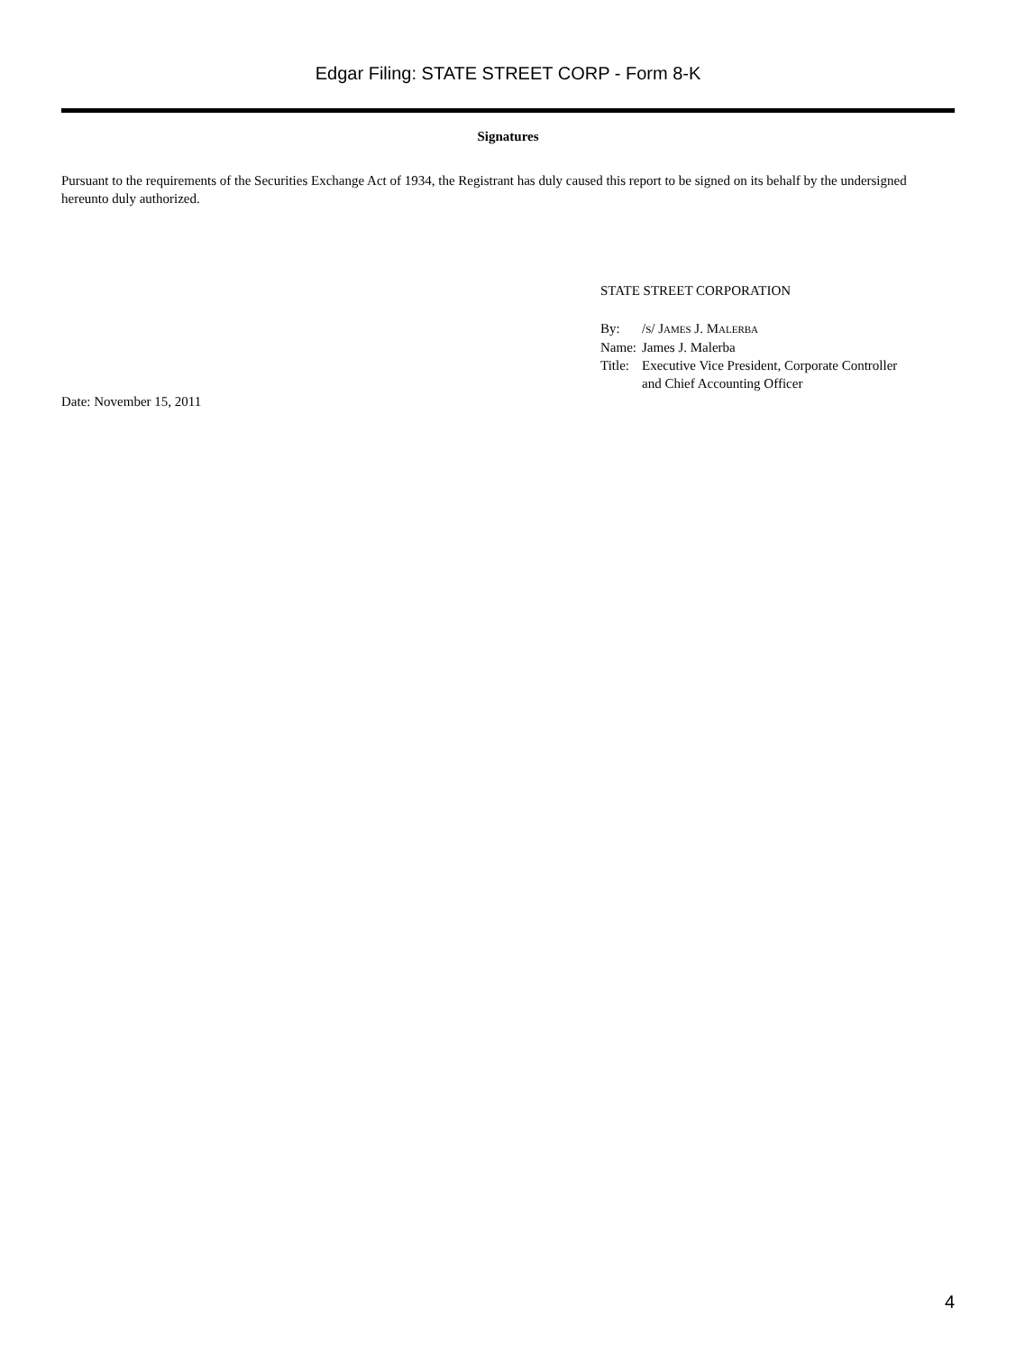Edgar Filing: STATE STREET CORP - Form 8-K
Signatures
Pursuant to the requirements of the Securities Exchange Act of 1934, the Registrant has duly caused this report to be signed on its behalf by the undersigned hereunto duly authorized.
STATE STREET CORPORATION
| By: | / S / J AMES J. M ALERBA |
| Name: | James J. Malerba |
| Title: | Executive Vice President, Corporate Controller and Chief Accounting Officer |
Date: November 15, 2011
4